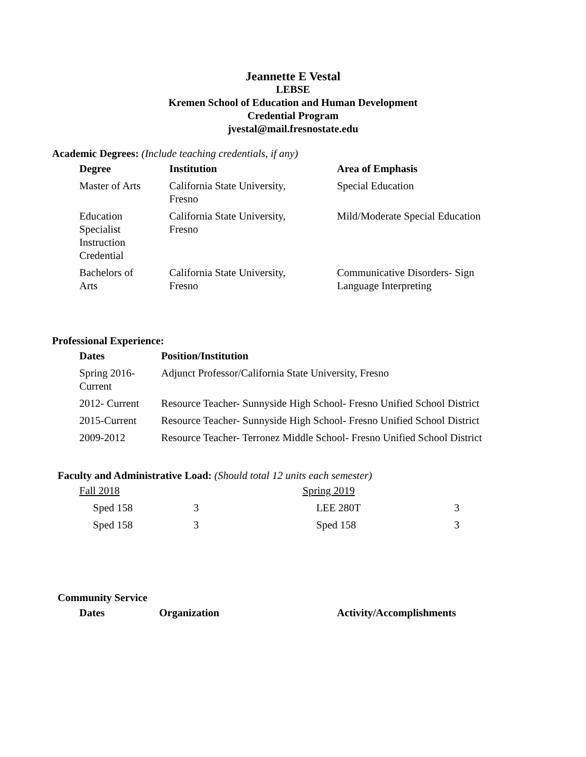Jeannette E Vestal
LEBSE
Kremen School of Education and Human Development
Credential Program
jvestal@mail.fresnostate.edu
Academic Degrees: (Include teaching credentials, if any)
| Degree | Institution | Area of Emphasis |
| --- | --- | --- |
| Master of Arts | California State University, Fresno | Special Education |
| Education Specialist Instruction Credential | California State University, Fresno | Mild/Moderate Special Education |
| Bachelors of Arts | California State University, Fresno | Communicative Disorders- Sign Language Interpreting |
Professional Experience:
| Dates | Position/Institution |
| --- | --- |
| Spring 2016- Current | Adjunct Professor/California State University, Fresno |
| 2012- Current | Resource Teacher- Sunnyside High School- Fresno Unified School District |
| 2015-Current | Resource Teacher- Sunnyside High School- Fresno Unified School District |
| 2009-2012 | Resource Teacher- Terronez Middle School- Fresno Unified School District |
Faculty and Administrative Load: (Should total 12 units each semester)
| Fall 2018 | | Spring 2019 | |
| Sped 158 | 3 | LEE 280T | 3 |
| Sped 158 | 3 | Sped 158 | 3 |
Community Service
| Dates | Organization | Activity/Accomplishments |
| --- | --- | --- |